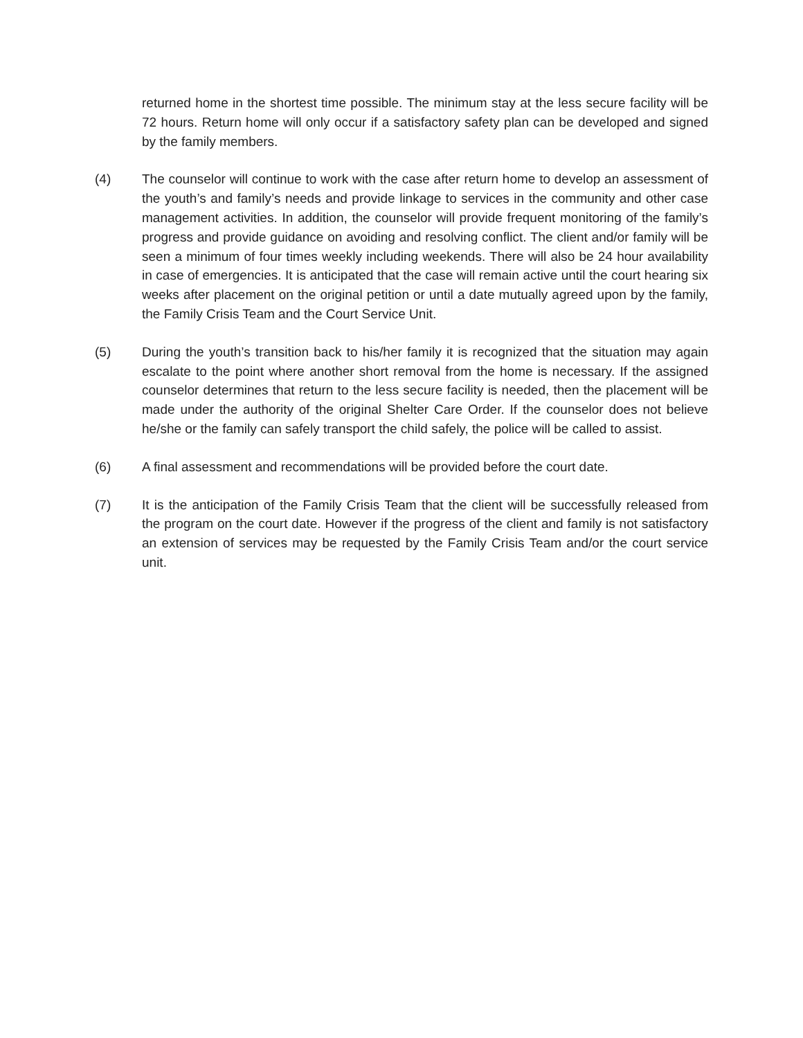returned home in the shortest time possible. The minimum stay at the less secure facility will be 72 hours. Return home will only occur if a satisfactory safety plan can be developed and signed by the family members.
(4) The counselor will continue to work with the case after return home to develop an assessment of the youth’s and family’s needs and provide linkage to services in the community and other case management activities. In addition, the counselor will provide frequent monitoring of the family’s progress and provide guidance on avoiding and resolving conflict. The client and/or family will be seen a minimum of four times weekly including weekends. There will also be 24 hour availability in case of emergencies. It is anticipated that the case will remain active until the court hearing six weeks after placement on the original petition or until a date mutually agreed upon by the family, the Family Crisis Team and the Court Service Unit.
(5) During the youth’s transition back to his/her family it is recognized that the situation may again escalate to the point where another short removal from the home is necessary. If the assigned counselor determines that return to the less secure facility is needed, then the placement will be made under the authority of the original Shelter Care Order. If the counselor does not believe he/she or the family can safely transport the child safely, the police will be called to assist.
(6) A final assessment and recommendations will be provided before the court date.
(7) It is the anticipation of the Family Crisis Team that the client will be successfully released from the program on the court date. However if the progress of the client and family is not satisfactory an extension of services may be requested by the Family Crisis Team and/or the court service unit.